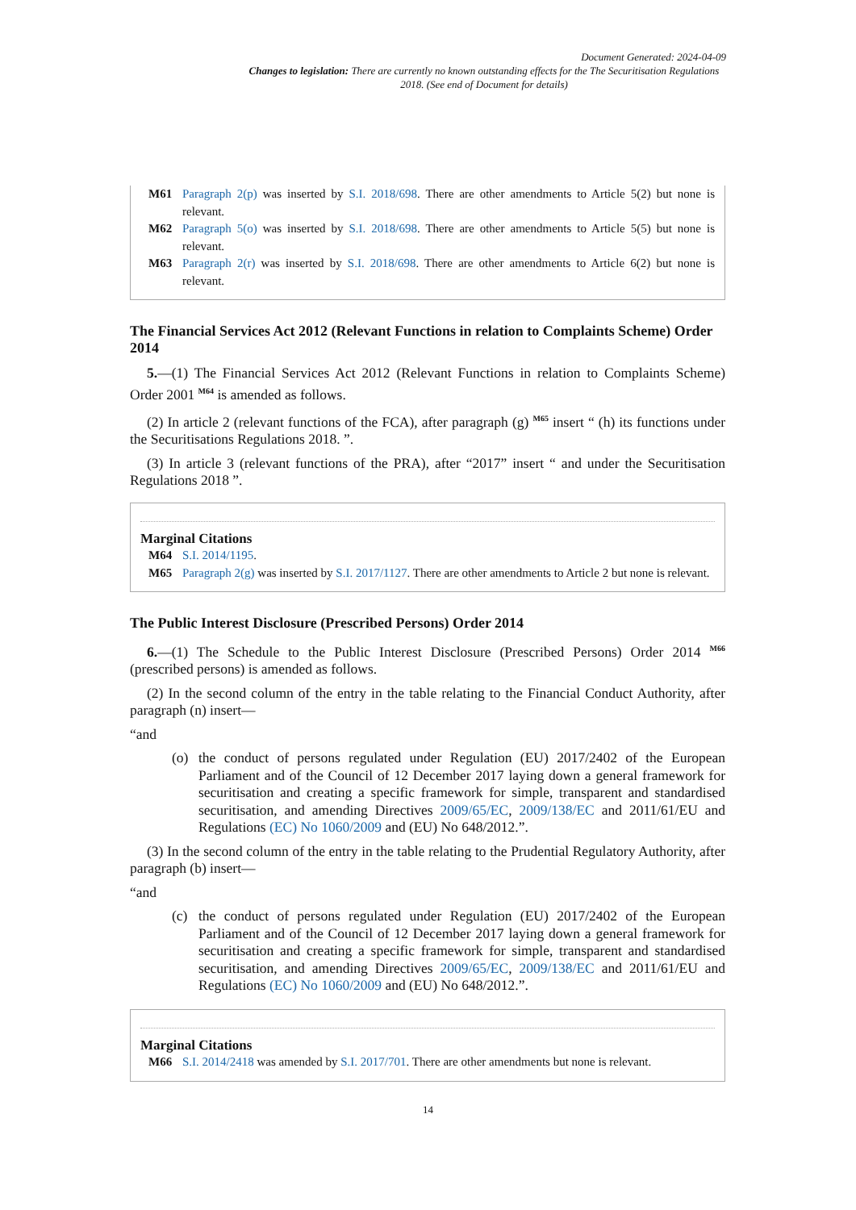Document Generated: 2024-04-09
Changes to legislation: There are currently no known outstanding effects for the The Securitisation Regulations 2018. (See end of Document for details)
M61 Paragraph 2(p) was inserted by S.I. 2018/698. There are other amendments to Article 5(2) but none is relevant.
M62 Paragraph 5(o) was inserted by S.I. 2018/698. There are other amendments to Article 5(5) but none is relevant.
M63 Paragraph 2(r) was inserted by S.I. 2018/698. There are other amendments to Article 6(2) but none is relevant.
The Financial Services Act 2012 (Relevant Functions in relation to Complaints Scheme) Order 2014
5.—(1) The Financial Services Act 2012 (Relevant Functions in relation to Complaints Scheme) Order 2001 <sup>M64</sup> is amended as follows.
(2) In article 2 (relevant functions of the FCA), after paragraph (g) <sup>M65</sup> insert “ (h) its functions under the Securitisations Regulations 2018. ”.
(3) In article 3 (relevant functions of the PRA), after “2017” insert “ and under the Securitisation Regulations 2018 ”.
Marginal Citations
M64 S.I. 2014/1195.
M65 Paragraph 2(g) was inserted by S.I. 2017/1127. There are other amendments to Article 2 but none is relevant.
The Public Interest Disclosure (Prescribed Persons) Order 2014
6.—(1) The Schedule to the Public Interest Disclosure (Prescribed Persons) Order 2014 <sup>M66</sup> (prescribed persons) is amended as follows.
(2) In the second column of the entry in the table relating to the Financial Conduct Authority, after paragraph (n) insert—
“and
(o)
the conduct of persons regulated under Regulation (EU) 2017/2402 of the European Parliament and of the Council of 12 December 2017 laying down a general framework for securitisation and creating a specific framework for simple, transparent and standardised securitisation, and amending Directives 2009/65/EC, 2009/138/EC and 2011/61/EU and Regulations (EC) No 1060/2009 and (EU) No 648/2012.”.
(3) In the second column of the entry in the table relating to the Prudential Regulatory Authority, after paragraph (b) insert—
“and
(c)
the conduct of persons regulated under Regulation (EU) 2017/2402 of the European Parliament and of the Council of 12 December 2017 laying down a general framework for securitisation and creating a specific framework for simple, transparent and standardised securitisation, and amending Directives 2009/65/EC, 2009/138/EC and 2011/61/EU and Regulations (EC) No 1060/2009 and (EU) No 648/2012.”.
Marginal Citations
M66 S.I. 2014/2418 was amended by S.I. 2017/701. There are other amendments but none is relevant.
14